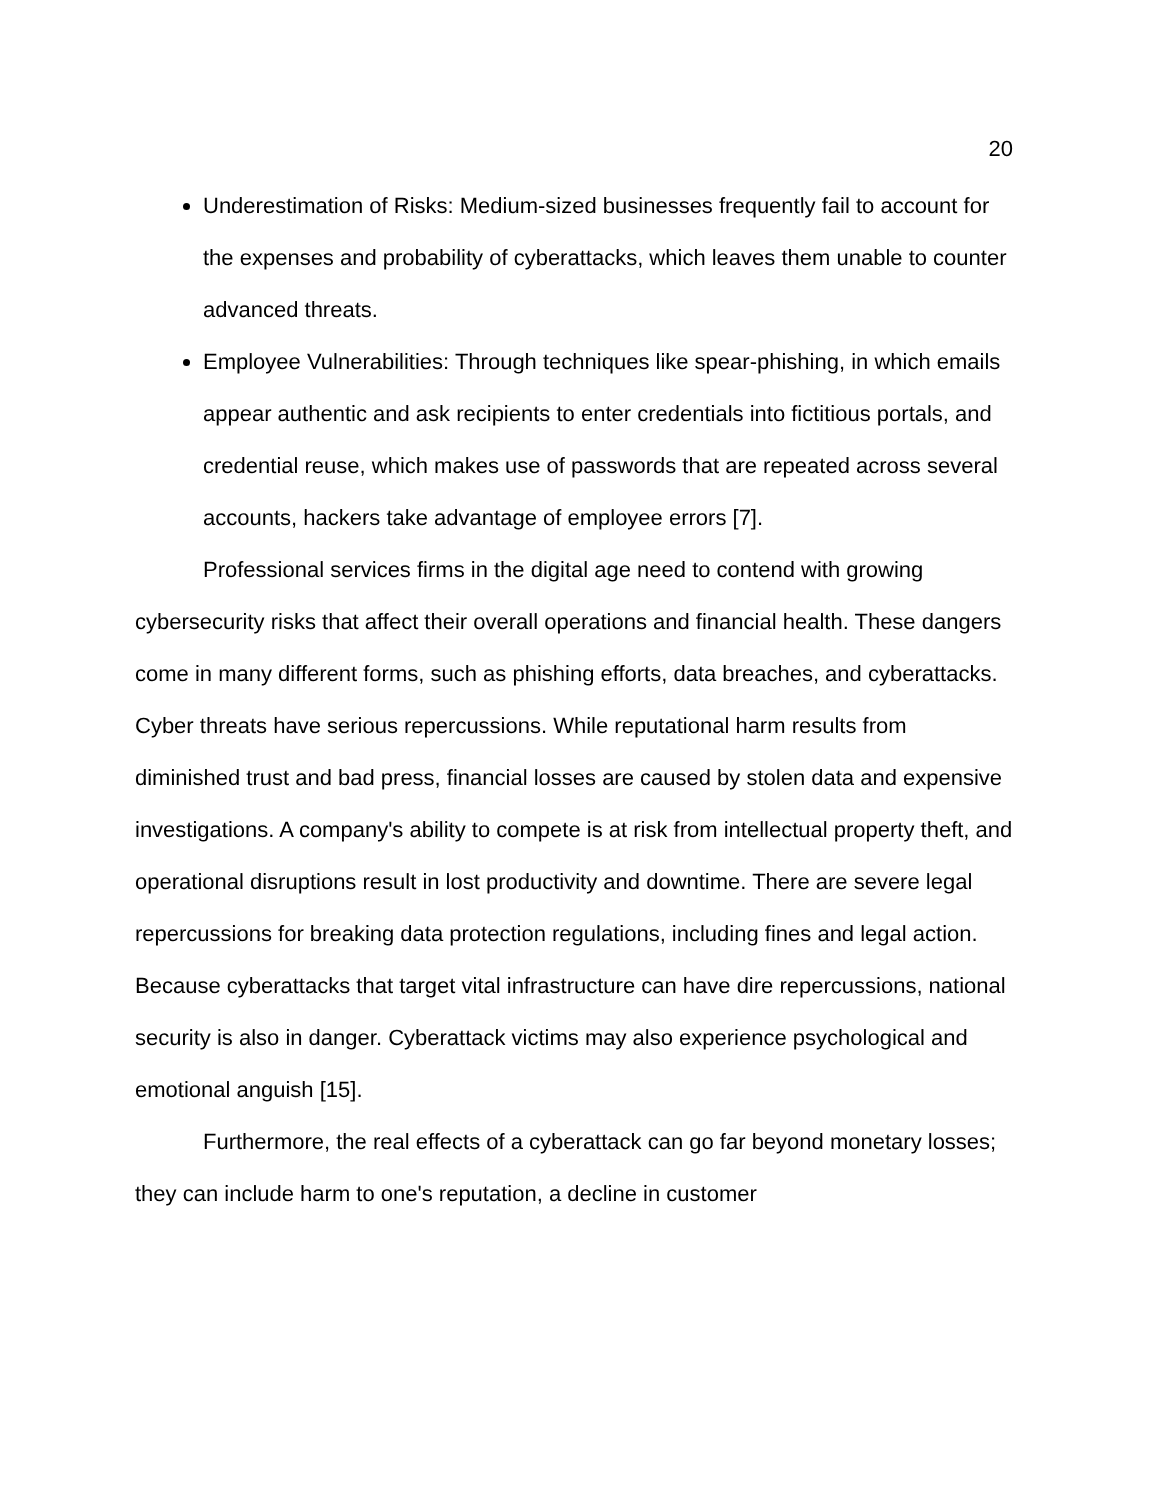20
Underestimation of Risks: Medium-sized businesses frequently fail to account for the expenses and probability of cyberattacks, which leaves them unable to counter advanced threats.
Employee Vulnerabilities: Through techniques like spear-phishing, in which emails appear authentic and ask recipients to enter credentials into fictitious portals, and credential reuse, which makes use of passwords that are repeated across several accounts, hackers take advantage of employee errors [7].
Professional services firms in the digital age need to contend with growing cybersecurity risks that affect their overall operations and financial health. These dangers come in many different forms, such as phishing efforts, data breaches, and cyberattacks. Cyber threats have serious repercussions. While reputational harm results from diminished trust and bad press, financial losses are caused by stolen data and expensive investigations. A company's ability to compete is at risk from intellectual property theft, and operational disruptions result in lost productivity and downtime. There are severe legal repercussions for breaking data protection regulations, including fines and legal action. Because cyberattacks that target vital infrastructure can have dire repercussions, national security is also in danger. Cyberattack victims may also experience psychological and emotional anguish [15].
Furthermore, the real effects of a cyberattack can go far beyond monetary losses; they can include harm to one's reputation, a decline in customer